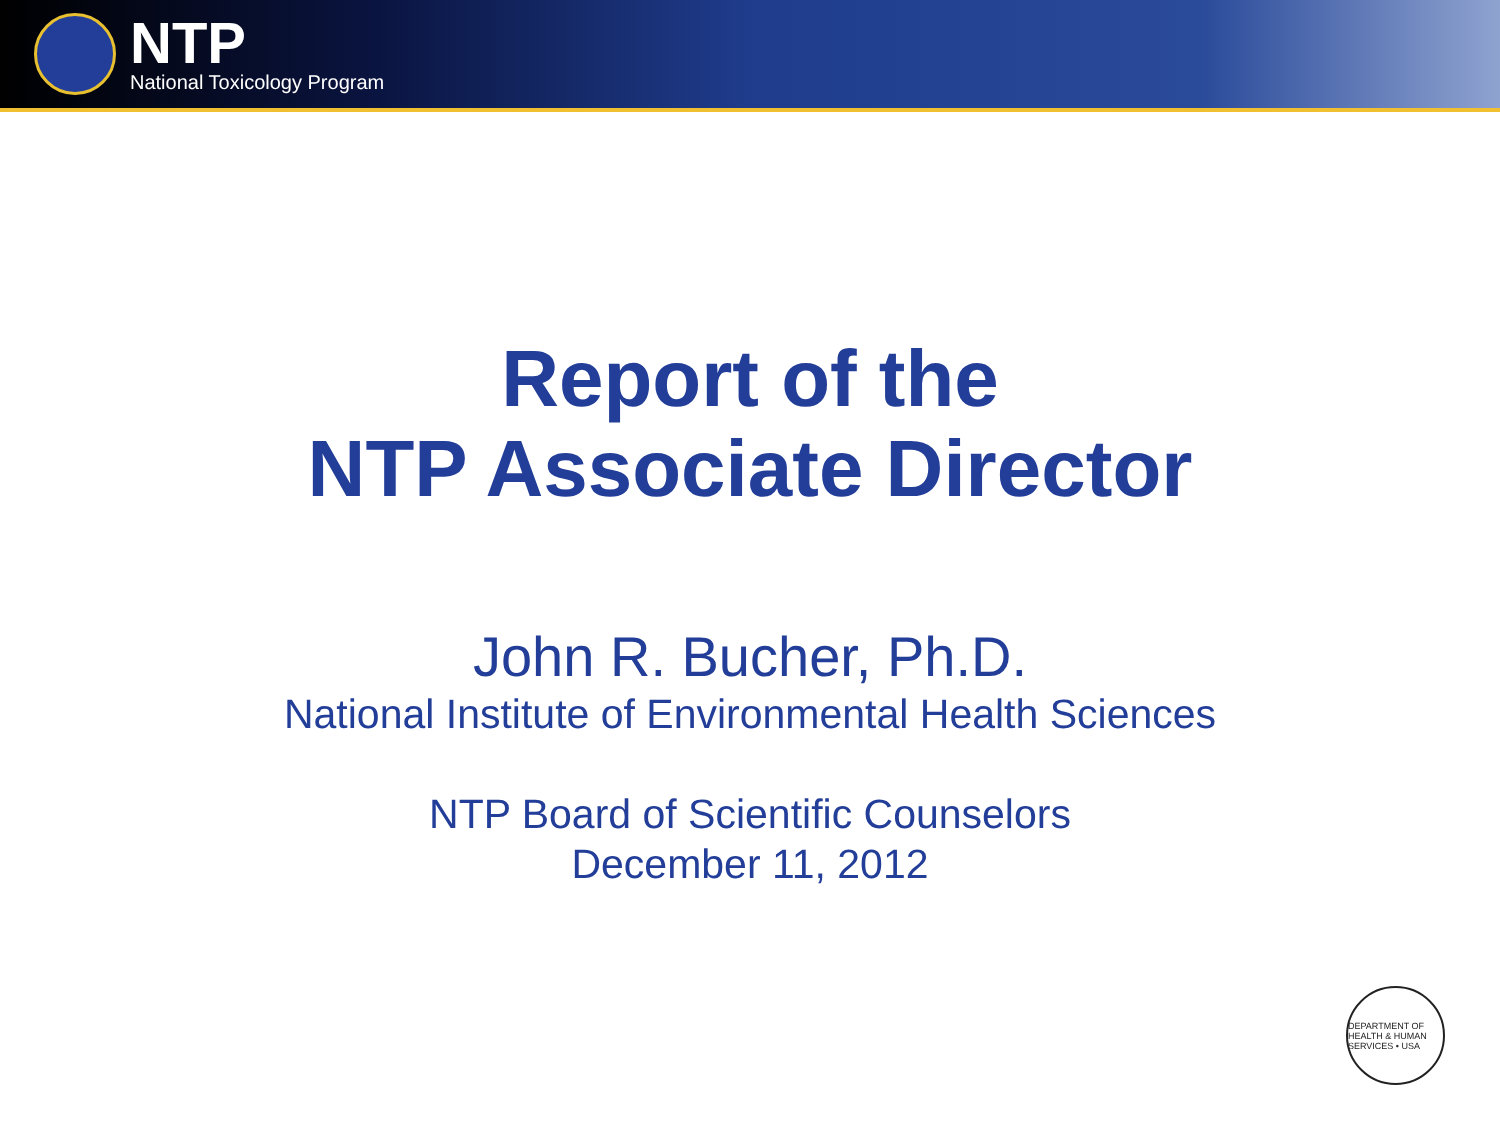NTP
National Toxicology Program
Report of the
NTP Associate Director
John R. Bucher, Ph.D.
National Institute of Environmental Health Sciences
NTP Board of Scientific Counselors
December 11, 2012
DEPARTMENT OF HEALTH & HUMAN SERVICES • USA